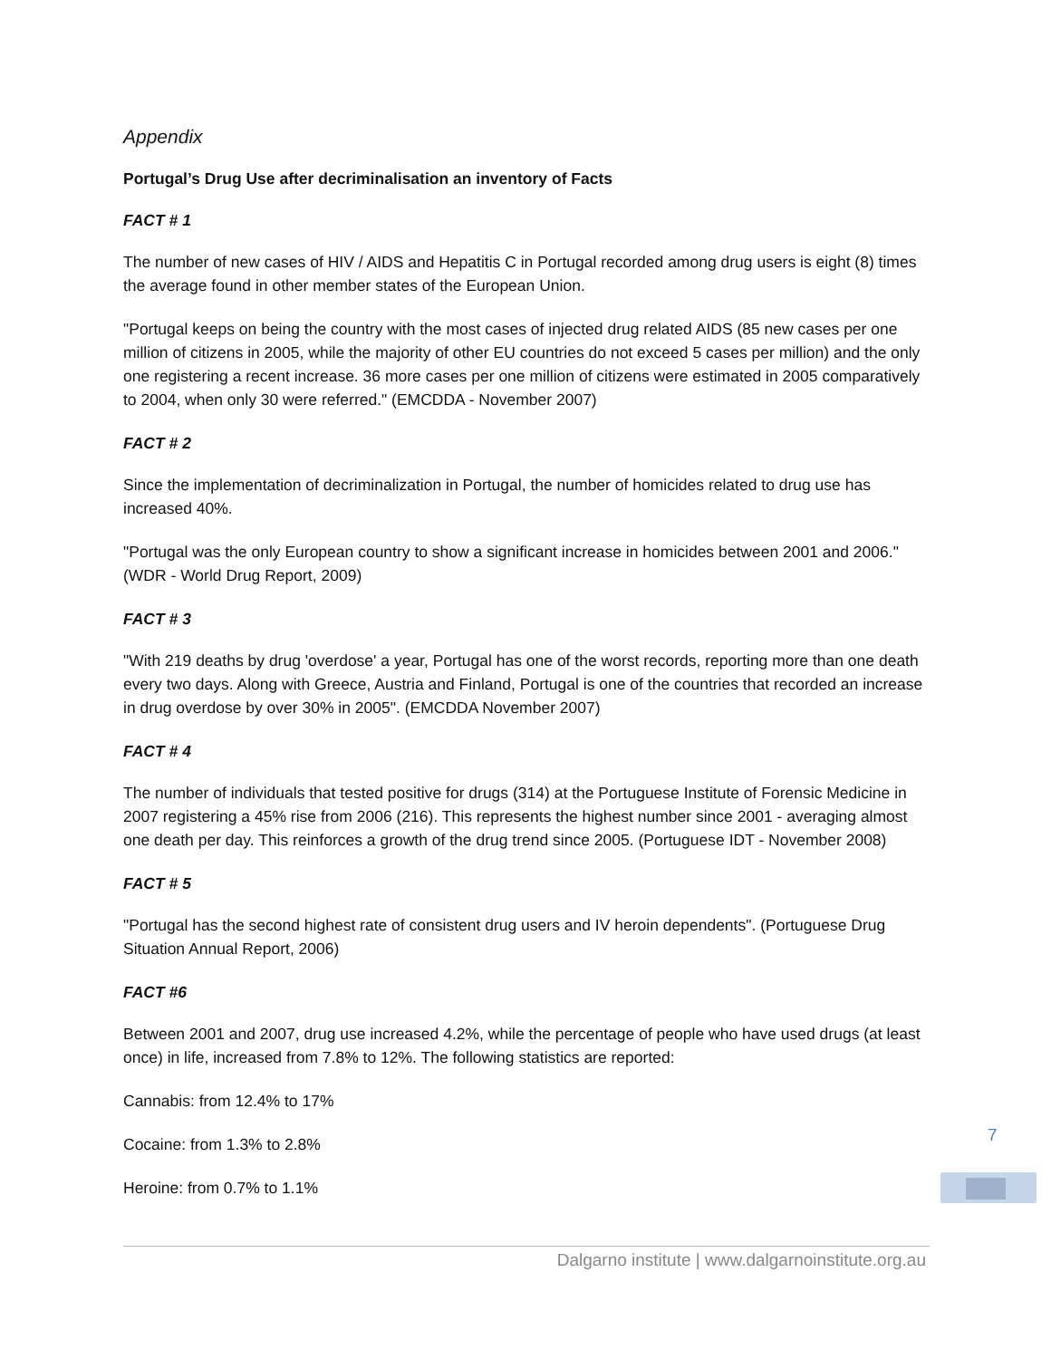Appendix
Portugal’s Drug Use after decriminalisation an inventory of Facts
FACT # 1
The number of new cases of HIV / AIDS and Hepatitis C in Portugal recorded among drug users is eight (8) times the average found in other member states of the European Union.
"Portugal keeps on being the country with the most cases of injected drug related AIDS (85 new cases per one million of citizens in 2005, while the majority of other EU countries do not exceed 5 cases per million) and the only one registering a recent increase. 36 more cases per one million of citizens were estimated in 2005 comparatively to 2004, when only 30 were referred." (EMCDDA - November 2007)
FACT # 2
Since the implementation of decriminalization in Portugal, the number of homicides related to drug use has increased 40%.
"Portugal was the only European country to show a significant increase in homicides between 2001 and 2006." (WDR - World Drug Report, 2009)
FACT # 3
"With 219 deaths by drug 'overdose' a year, Portugal has one of the worst records, reporting more than one death every two days. Along with Greece, Austria and Finland, Portugal is one of the countries that recorded an increase in drug overdose by over 30% in 2005". (EMCDDA November 2007)
FACT # 4
The number of individuals that tested positive for drugs (314) at the Portuguese Institute of Forensic Medicine in 2007 registering a 45% rise from 2006 (216). This represents the highest number since 2001 - averaging almost one death per day. This reinforces a growth of the drug trend since 2005. (Portuguese IDT - November 2008)
FACT # 5
"Portugal has the second highest rate of consistent drug users and IV heroin dependents". (Portuguese Drug Situation Annual Report, 2006)
FACT #6
Between 2001 and 2007, drug use increased 4.2%, while the percentage of people who have used drugs (at least once) in life, increased from 7.8% to 12%. The following statistics are reported:
Cannabis: from 12.4% to 17%
Cocaine: from 1.3% to 2.8%
Heroine: from 0.7% to 1.1%
7
Dalgarno institute | www.dalgarnoinstitute.org.au